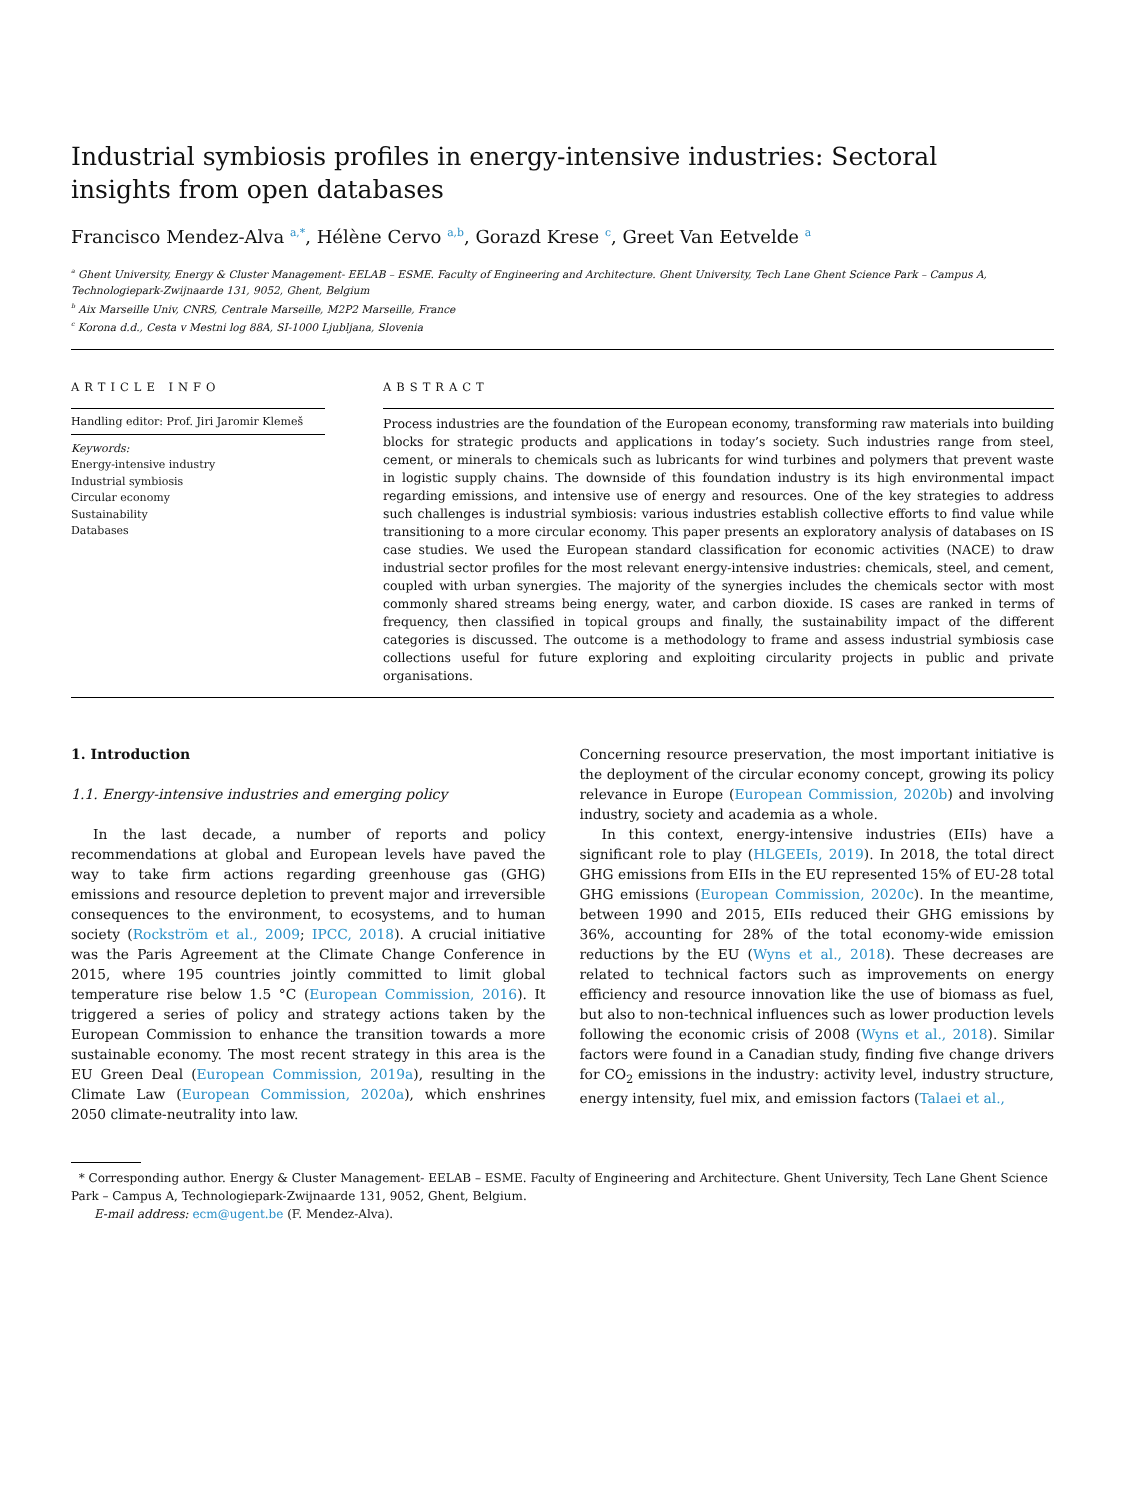Industrial symbiosis profiles in energy-intensive industries: Sectoral insights from open databases
Francisco Mendez-Alva <sup>a,*</sup>, Hélène Cervo <sup>a,b</sup>, Gorazd Krese <sup>c</sup>, Greet Van Eetvelde <sup>a</sup>
<sup>a</sup> Ghent University, Energy & Cluster Management- EELAB – ESME. Faculty of Engineering and Architecture. Ghent University, Tech Lane Ghent Science Park – Campus A, Technologiepark-Zwijnaarde 131, 9052, Ghent, Belgium
<sup>b</sup> Aix Marseille Univ, CNRS, Centrale Marseille, M2P2 Marseille, France
<sup>c</sup> Korona d.d., Cesta v Mestni log 88A, SI-1000 Ljubljana, Slovenia
ARTICLE INFO
Handling editor: Prof. Jiri Jaromir Klemeš
Keywords:
Energy-intensive industry
Industrial symbiosis
Circular economy
Sustainability
Databases
ABSTRACT
Process industries are the foundation of the European economy, transforming raw materials into building blocks for strategic products and applications in today’s society. Such industries range from steel, cement, or minerals to chemicals such as lubricants for wind turbines and polymers that prevent waste in logistic supply chains. The downside of this foundation industry is its high environmental impact regarding emissions, and intensive use of energy and resources. One of the key strategies to address such challenges is industrial symbiosis: various industries establish collective efforts to find value while transitioning to a more circular economy. This paper presents an exploratory analysis of databases on IS case studies. We used the European standard classification for economic activities (NACE) to draw industrial sector profiles for the most relevant energy-intensive industries: chemicals, steel, and cement, coupled with urban synergies. The majority of the synergies includes the chemicals sector with most commonly shared streams being energy, water, and carbon dioxide. IS cases are ranked in terms of frequency, then classified in topical groups and finally, the sustainability impact of the different categories is discussed. The outcome is a methodology to frame and assess industrial symbiosis case collections useful for future exploring and exploiting circularity projects in public and private organisations.
1. Introduction
1.1. Energy-intensive industries and emerging policy
In the last decade, a number of reports and policy recommendations at global and European levels have paved the way to take firm actions regarding greenhouse gas (GHG) emissions and resource depletion to prevent major and irreversible consequences to the environment, to ecosystems, and to human society (Rockström et al., 2009; IPCC, 2018). A crucial initiative was the Paris Agreement at the Climate Change Conference in 2015, where 195 countries jointly committed to limit global temperature rise below 1.5 °C (European Commission, 2016). It triggered a series of policy and strategy actions taken by the European Commission to enhance the transition towards a more sustainable economy. The most recent strategy in this area is the EU Green Deal (European Commission, 2019a), resulting in the Climate Law (European Commission, 2020a), which enshrines 2050 climate-neutrality into law.
Concerning resource preservation, the most important initiative is the deployment of the circular economy concept, growing its policy relevance in Europe (European Commission, 2020b) and involving industry, society and academia as a whole.
In this context, energy-intensive industries (EIIs) have a significant role to play (HLGEEIs, 2019). In 2018, the total direct GHG emissions from EIIs in the EU represented 15% of EU-28 total GHG emissions (European Commission, 2020c). In the meantime, between 1990 and 2015, EIIs reduced their GHG emissions by 36%, accounting for 28% of the total economy-wide emission reductions by the EU (Wyns et al., 2018). These decreases are related to technical factors such as improvements on energy efficiency and resource innovation like the use of biomass as fuel, but also to non-technical influences such as lower production levels following the economic crisis of 2008 (Wyns et al., 2018). Similar factors were found in a Canadian study, finding five change drivers for CO<sub>2</sub> emissions in the industry: activity level, industry structure, energy intensity, fuel mix, and emission factors (Talaei et al.,
* Corresponding author. Energy & Cluster Management- EELAB – ESME. Faculty of Engineering and Architecture. Ghent University, Tech Lane Ghent Science Park – Campus A, Technologiepark-Zwijnaarde 131, 9052, Ghent, Belgium.
E-mail address: ecm@ugent.be (F. Mendez-Alva).